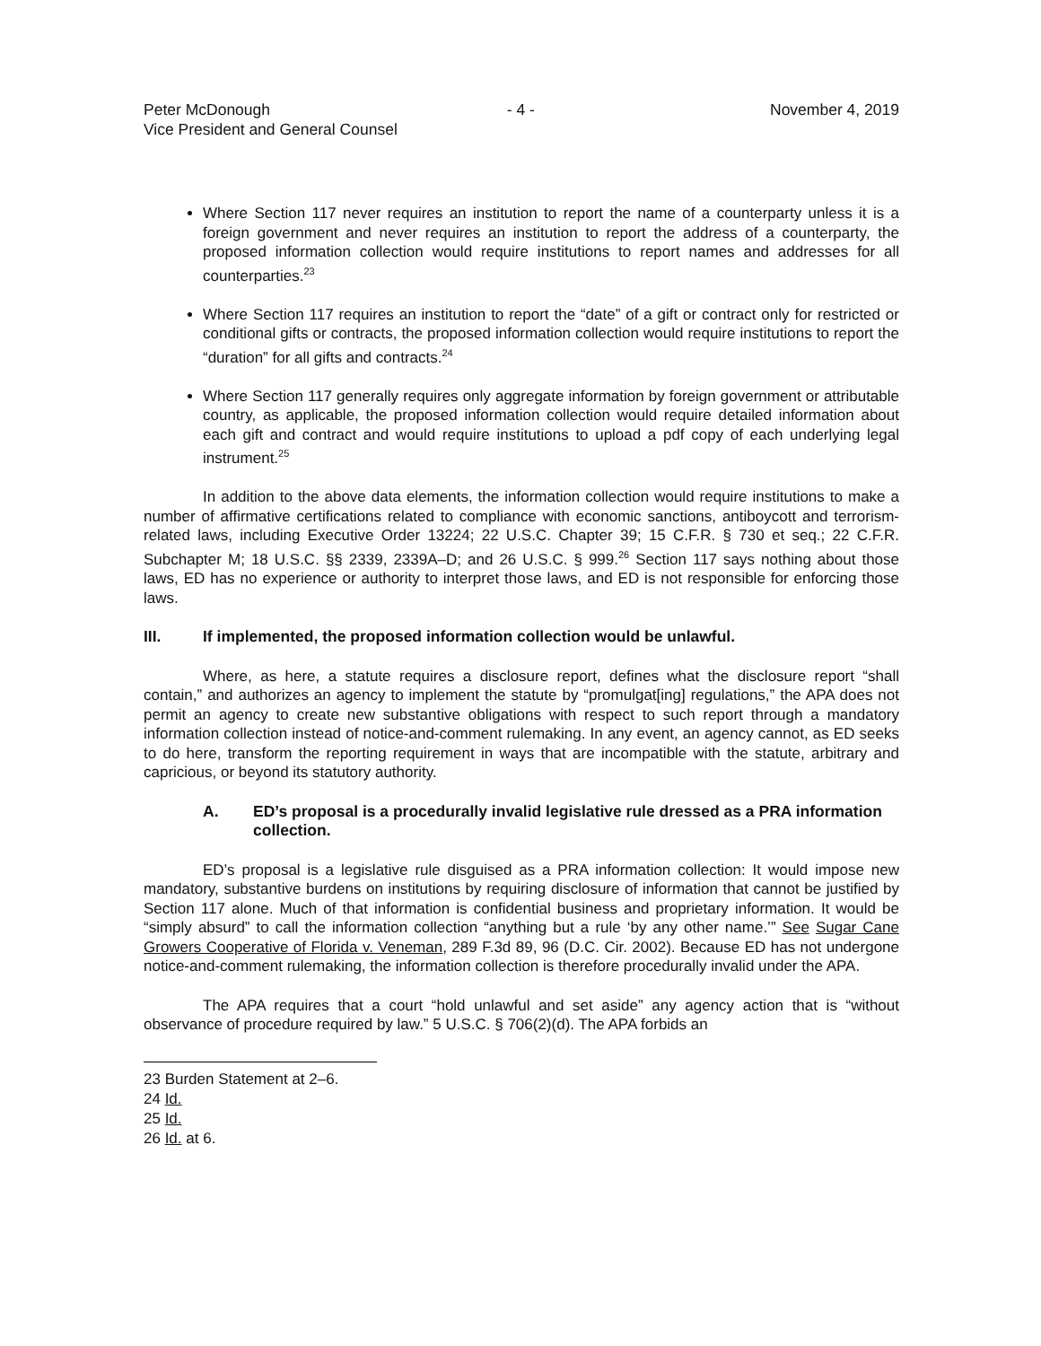Peter McDonough
Vice President and General Counsel
- 4 - November 4, 2019
Where Section 117 never requires an institution to report the name of a counterparty unless it is a foreign government and never requires an institution to report the address of a counterparty, the proposed information collection would require institutions to report names and addresses for all counterparties.<sup>23</sup>
Where Section 117 requires an institution to report the “date” of a gift or contract only for restricted or conditional gifts or contracts, the proposed information collection would require institutions to report the “duration” for all gifts and contracts.<sup>24</sup>
Where Section 117 generally requires only aggregate information by foreign government or attributable country, as applicable, the proposed information collection would require detailed information about each gift and contract and would require institutions to upload a pdf copy of each underlying legal instrument.<sup>25</sup>
In addition to the above data elements, the information collection would require institutions to make a number of affirmative certifications related to compliance with economic sanctions, antiboycott and terrorism-related laws, including Executive Order 13224; 22 U.S.C. Chapter 39; 15 C.F.R. § 730 et seq.; 22 C.F.R. Subchapter M; 18 U.S.C. §§ 2339, 2339A–D; and 26 U.S.C. § 999.<sup>26</sup> Section 117 says nothing about those laws, ED has no experience or authority to interpret those laws, and ED is not responsible for enforcing those laws.
III. If implemented, the proposed information collection would be unlawful.
Where, as here, a statute requires a disclosure report, defines what the disclosure report “shall contain,” and authorizes an agency to implement the statute by “promulgat[ing] regulations,” the APA does not permit an agency to create new substantive obligations with respect to such report through a mandatory information collection instead of notice-and-comment rulemaking. In any event, an agency cannot, as ED seeks to do here, transform the reporting requirement in ways that are incompatible with the statute, arbitrary and capricious, or beyond its statutory authority.
A. ED’s proposal is a procedurally invalid legislative rule dressed as a PRA information collection.
ED’s proposal is a legislative rule disguised as a PRA information collection: It would impose new mandatory, substantive burdens on institutions by requiring disclosure of information that cannot be justified by Section 117 alone. Much of that information is confidential business and proprietary information. It would be “simply absurd” to call the information collection “anything but a rule ‘by any other name.’” See Sugar Cane Growers Cooperative of Florida v. Veneman, 289 F.3d 89, 96 (D.C. Cir. 2002). Because ED has not undergone notice-and-comment rulemaking, the information collection is therefore procedurally invalid under the APA.
The APA requires that a court “hold unlawful and set aside” any agency action that is “without observance of procedure required by law.” 5 U.S.C. § 706(2)(d). The APA forbids an
23 Burden Statement at 2–6.
24 Id.
25 Id.
26 Id. at 6.